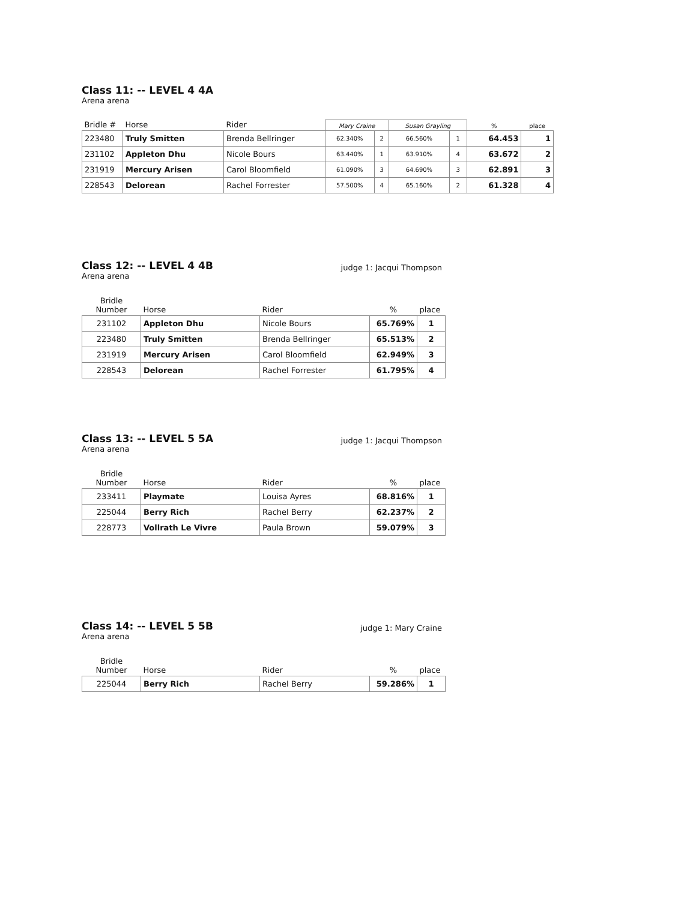Class 11: -- LEVEL 4 4A
Arena arena
| Bridle # | Horse | Rider | Mary Craine | | Susan Grayling | | % | place |
| --- | --- | --- | --- | --- | --- | --- | --- | --- |
| 223480 | Truly Smitten | Brenda Bellringer | 62.340% | 2 | 66.560% | 1 | 64.453 | 1 |
| 231102 | Appleton Dhu | Nicole Bours | 63.440% | 1 | 63.910% | 4 | 63.672 | 2 |
| 231919 | Mercury Arisen | Carol Bloomfield | 61.090% | 3 | 64.690% | 3 | 62.891 | 3 |
| 228543 | Delorean | Rachel Forrester | 57.500% | 4 | 65.160% | 2 | 61.328 | 4 |
Class 12: -- LEVEL 4 4B
Arena arena
judge 1: Jacqui Thompson
| Bridle Number | Horse | Rider | % | place |
| --- | --- | --- | --- | --- |
| 231102 | Appleton Dhu | Nicole Bours | 65.769% | 1 |
| 223480 | Truly Smitten | Brenda Bellringer | 65.513% | 2 |
| 231919 | Mercury Arisen | Carol Bloomfield | 62.949% | 3 |
| 228543 | Delorean | Rachel Forrester | 61.795% | 4 |
Class 13: -- LEVEL 5 5A
Arena arena
judge 1: Jacqui Thompson
| Bridle Number | Horse | Rider | % | place |
| --- | --- | --- | --- | --- |
| 233411 | Playmate | Louisa Ayres | 68.816% | 1 |
| 225044 | Berry Rich | Rachel Berry | 62.237% | 2 |
| 228773 | Vollrath Le Vivre | Paula Brown | 59.079% | 3 |
Class 14: -- LEVEL 5 5B
Arena arena
judge 1: Mary Craine
| Bridle Number | Horse | Rider | % | place |
| --- | --- | --- | --- | --- |
| 225044 | Berry Rich | Rachel Berry | 59.286% | 1 |